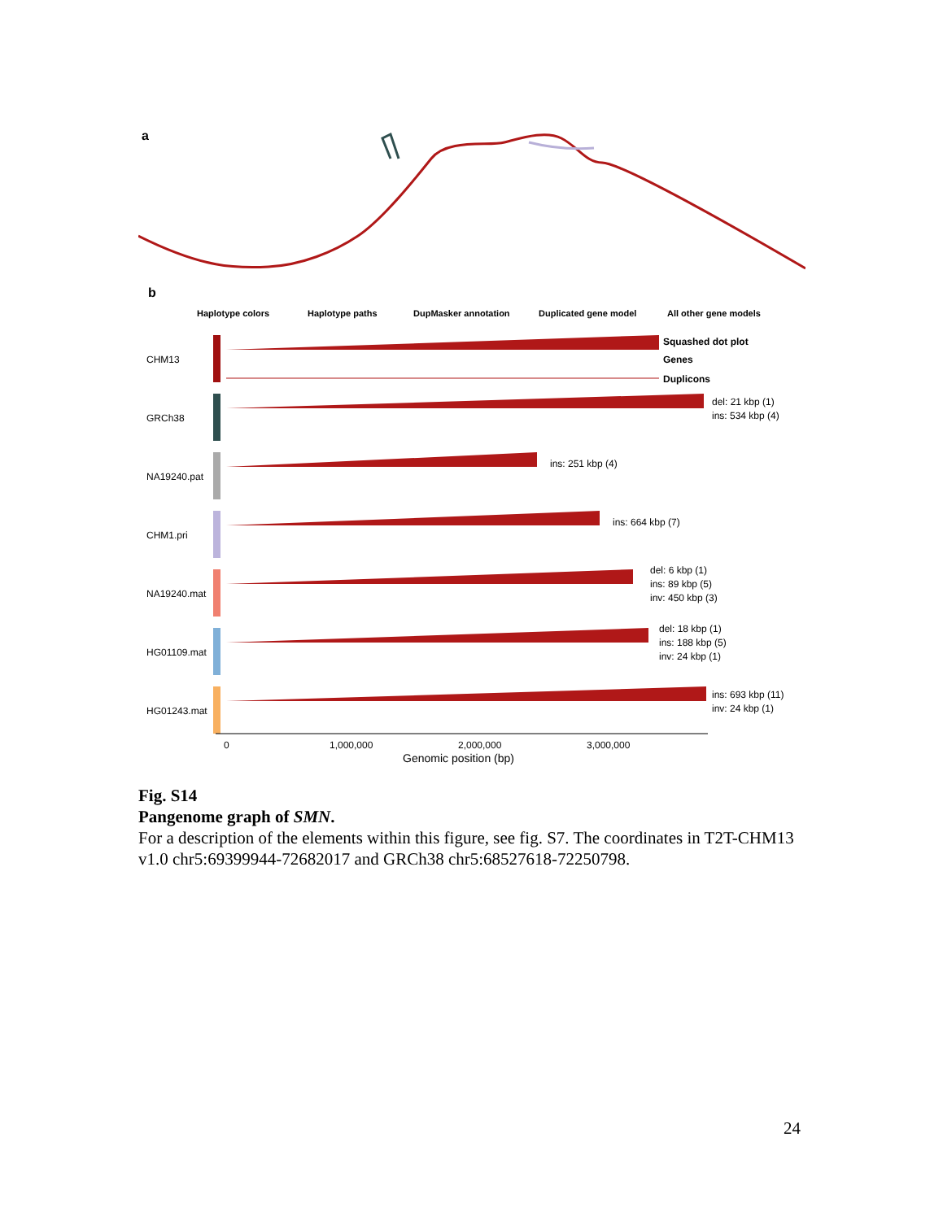a
b
Haplotype colors
Haplotype paths
DupMasker annotation
Duplicated gene model
All other gene models
CHM13
Squashed dot plot
Genes
Duplicons
GRCh38
del: 21 kbp (1)
ins: 534 kbp (4)
NA19240.pat
ins: 251 kbp (4)
CHM1.pri
ins: 664 kbp (7)
NA19240.mat
del: 6 kbp (1)
ins: 89 kbp (5)
inv: 450 kbp (3)
HG01109.mat
del: 18 kbp (1)
ins: 188 kbp (5)
inv: 24 kbp (1)
HG01243.mat
ins: 693 kbp (11)
inv: 24 kbp (1)
0
1,000,000
2,000,000
3,000,000
Genomic position (bp)
Fig. S14
Pangenome graph of SMN.
For a description of the elements within this figure, see fig. S7. The coordinates in T2T-CHM13 v1.0 chr5:69399944-72682017 and GRCh38 chr5:68527618-72250798.
24